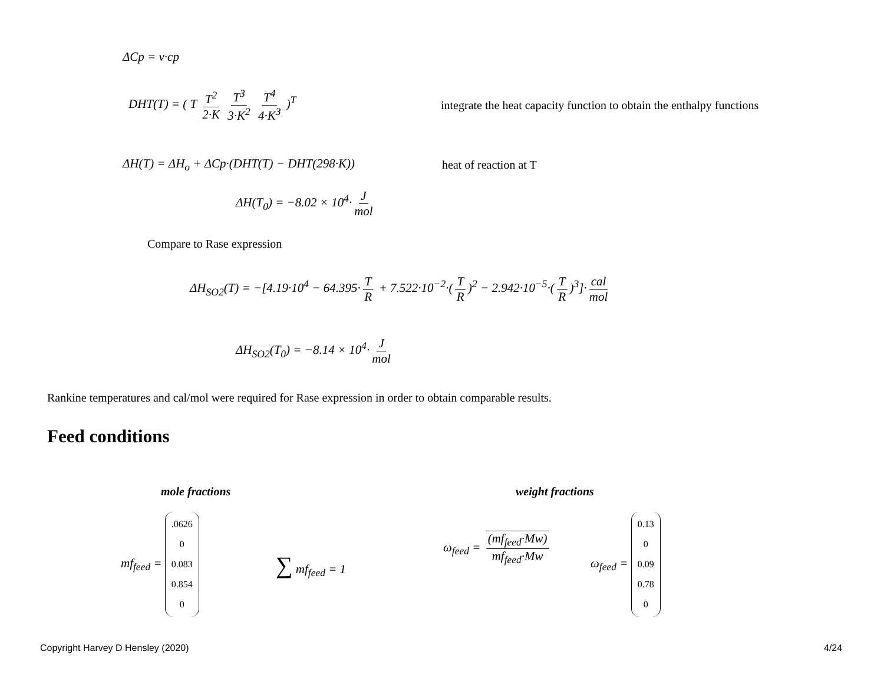ΔCp = ν·cp
DHT(T) = ( T T<sup>2</sup> 2·K T<sup>3</sup> 3·K<sup>2</sup> T<sup>4</sup> 4·K<sup>3</sup> )<sup>T</sup>
integrate the heat capacity function to obtain the enthalpy functions
ΔH(T) = ΔH<sub>o</sub> + ΔCp·(DHT(T) − DHT(298·K)) heat of reaction at T
ΔH(T<sub>0</sub>) = −8.02 × 10<sup>4</sup>· J mol
Compare to Rase expression
ΔH<sub>SO2</sub>(T) = −[4.19·10<sup>4</sup> − 64.395· T R + 7.522·10<sup>−2</sup>·(T R)<sup>2</sup> − 2.942·10<sup>−5</sup>·(T R)<sup>3</sup>]· cal mol
ΔH<sub>SO2</sub>(T<sub>0</sub>) = −8.14 × 10<sup>4</sup>· J mol
Rankine temperatures and cal/mol were required for Rase expression in order to obtain comparable results.
Feed conditions
mole fractions weight fractions
mf<sub>feed</sub> = .0626 0 0.083 0.854 0
∑ mf<sub>feed</sub> = 1
ω<sub>feed</sub> = (mf<sub>feed</sub>·Mw) mf<sub>feed</sub>·Mw
ω<sub>feed</sub> = 0.13 0 0.09 0.78 0
Copyright Harvey D Hensley (2020)
4/24